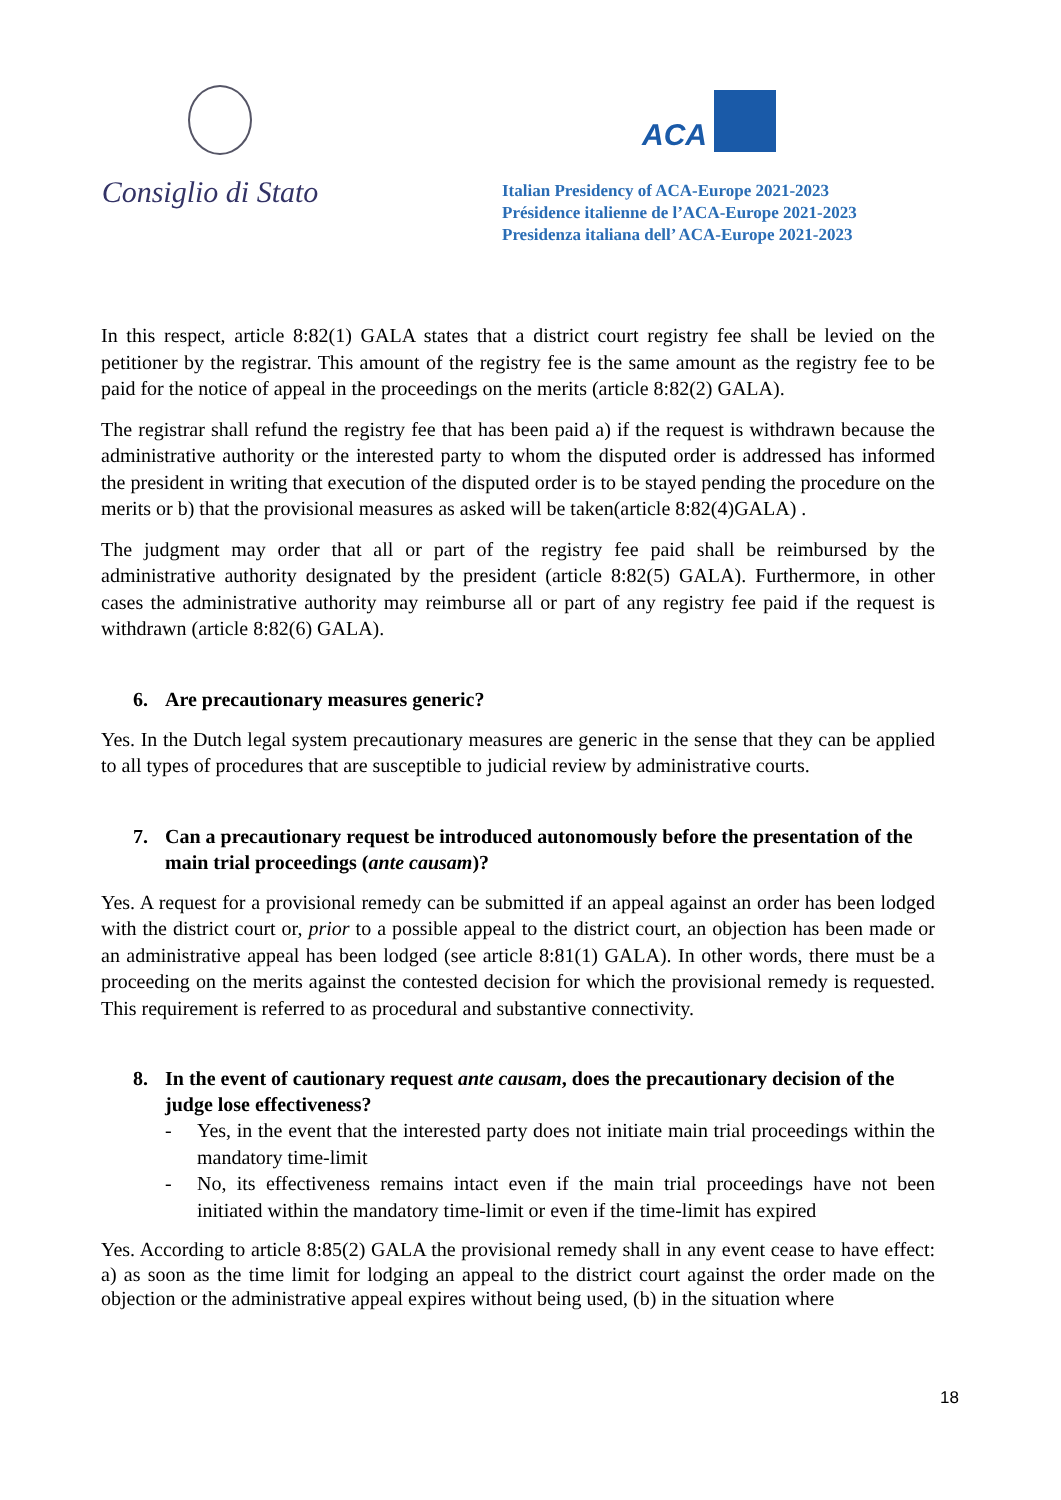Consiglio di Stato
ACA
Italian Presidency of ACA-Europe 2021-2023
Présidence italienne de l’ACA-Europe 2021-2023
Presidenza italiana dell’ ACA-Europe 2021-2023
In this respect, article 8:82(1) GALA states that a district court registry fee shall be levied on the petitioner by the registrar. This amount of the registry fee is the same amount as the registry fee to be paid for the notice of appeal in the proceedings on the merits (article 8:82(2) GALA).
The registrar shall refund the registry fee that has been paid a) if the request is withdrawn because the administrative authority or the interested party to whom the disputed order is addressed has informed the president in writing that execution of the disputed order is to be stayed pending the procedure on the merits or b) that the provisional measures as asked will be taken(article 8:82(4)GALA) .
The judgment may order that all or part of the registry fee paid shall be reimbursed by the administrative authority designated by the president (article 8:82(5) GALA). Furthermore, in other cases the administrative authority may reimburse all or part of any registry fee paid if the request is withdrawn (article 8:82(6) GALA).
6. Are precautionary measures generic?
Yes. In the Dutch legal system precautionary measures are generic in the sense that they can be applied to all types of procedures that are susceptible to judicial review by administrative courts.
7. Can a precautionary request be introduced autonomously before the presentation of the main trial proceedings (ante causam)?
Yes. A request for a provisional remedy can be submitted if an appeal against an order has been lodged with the district court or, prior to a possible appeal to the district court, an objection has been made or an administrative appeal has been lodged (see article 8:81(1) GALA). In other words, there must be a proceeding on the merits against the contested decision for which the provisional remedy is requested. This requirement is referred to as procedural and substantive connectivity.
8. In the event of cautionary request ante causam, does the precautionary decision of the judge lose effectiveness?
- Yes, in the event that the interested party does not initiate main trial proceedings within the mandatory time-limit
- No, its effectiveness remains intact even if the main trial proceedings have not been initiated within the mandatory time-limit or even if the time-limit has expired
Yes. According to article 8:85(2) GALA the provisional remedy shall in any event cease to have effect: a) as soon as the time limit for lodging an appeal to the district court against the order made on the objection or the administrative appeal expires without being used, (b) in the situation where
18